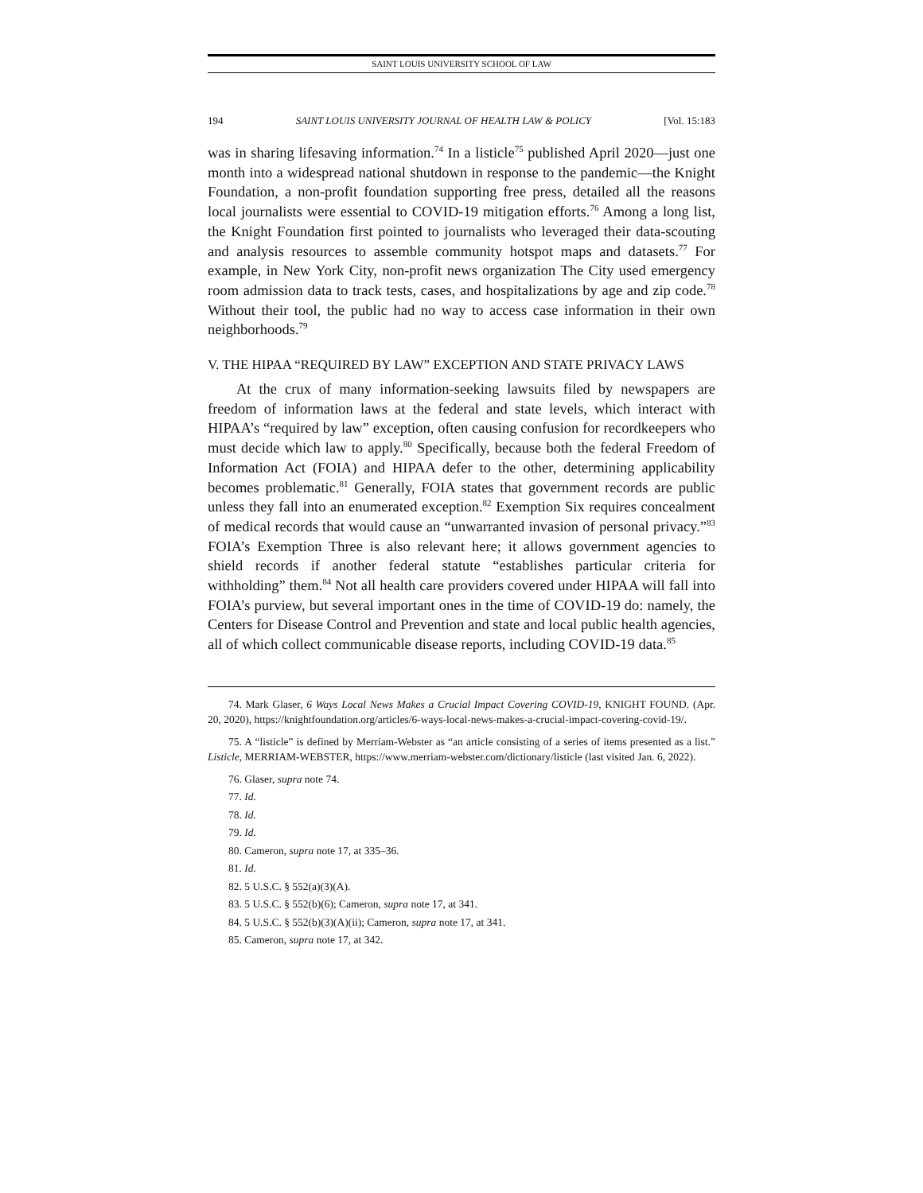SAINT LOUIS UNIVERSITY SCHOOL OF LAW
194 SAINT LOUIS UNIVERSITY JOURNAL OF HEALTH LAW & POLICY [Vol. 15:183
was in sharing lifesaving information.<sup>74</sup> In a listicle<sup>75</sup> published April 2020—just one month into a widespread national shutdown in response to the pandemic—the Knight Foundation, a non-profit foundation supporting free press, detailed all the reasons local journalists were essential to COVID-19 mitigation efforts.<sup>76</sup> Among a long list, the Knight Foundation first pointed to journalists who leveraged their data-scouting and analysis resources to assemble community hotspot maps and datasets.<sup>77</sup> For example, in New York City, non-profit news organization The City used emergency room admission data to track tests, cases, and hospitalizations by age and zip code.<sup>78</sup> Without their tool, the public had no way to access case information in their own neighborhoods.<sup>79</sup>
V. THE HIPAA “REQUIRED BY LAW” EXCEPTION AND STATE PRIVACY LAWS
At the crux of many information-seeking lawsuits filed by newspapers are freedom of information laws at the federal and state levels, which interact with HIPAA’s “required by law” exception, often causing confusion for recordkeepers who must decide which law to apply.<sup>80</sup> Specifically, because both the federal Freedom of Information Act (FOIA) and HIPAA defer to the other, determining applicability becomes problematic.<sup>81</sup> Generally, FOIA states that government records are public unless they fall into an enumerated exception.<sup>82</sup> Exemption Six requires concealment of medical records that would cause an “unwarranted invasion of personal privacy.”<sup>83</sup> FOIA’s Exemption Three is also relevant here; it allows government agencies to shield records if another federal statute “establishes particular criteria for withholding” them.<sup>84</sup> Not all health care providers covered under HIPAA will fall into FOIA’s purview, but several important ones in the time of COVID-19 do: namely, the Centers for Disease Control and Prevention and state and local public health agencies, all of which collect communicable disease reports, including COVID-19 data.<sup>85</sup>
74. Mark Glaser, 6 Ways Local News Makes a Crucial Impact Covering COVID-19, KNIGHT FOUND. (Apr. 20, 2020), https://knightfoundation.org/articles/6-ways-local-news-makes-a-crucial-impact-covering-covid-19/.
75. A “listicle” is defined by Merriam-Webster as “an article consisting of a series of items presented as a list.” Listicle, MERRIAM-WEBSTER, https://www.merriam-webster.com/dictionary/listicle (last visited Jan. 6, 2022).
76. Glaser, supra note 74.
77. Id.
78. Id.
79. Id.
80. Cameron, supra note 17, at 335–36.
81. Id.
82. 5 U.S.C. § 552(a)(3)(A).
83. 5 U.S.C. § 552(b)(6); Cameron, supra note 17, at 341.
84. 5 U.S.C. § 552(b)(3)(A)(ii); Cameron, supra note 17, at 341.
85. Cameron, supra note 17, at 342.